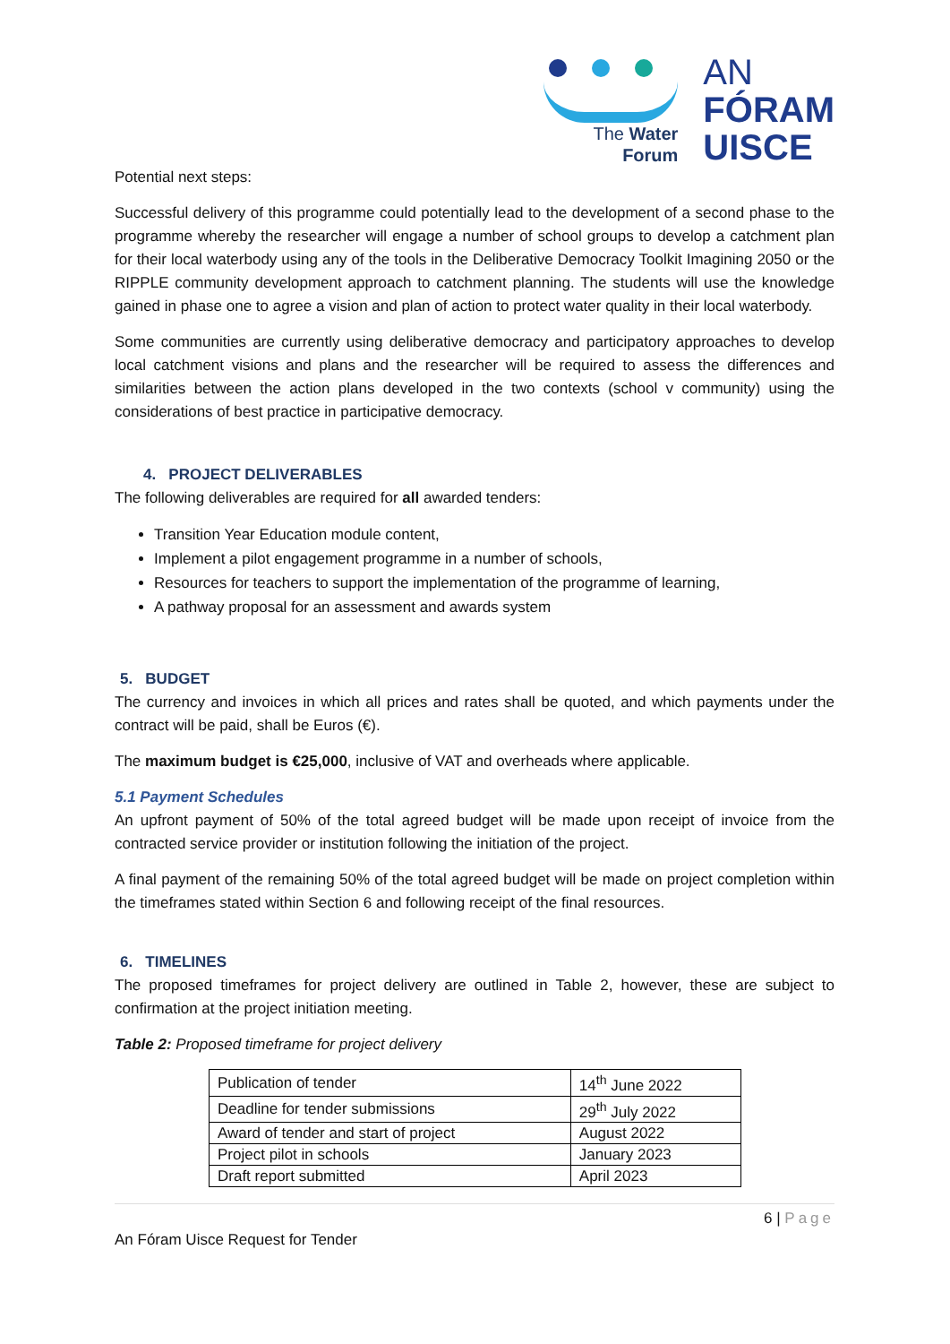The Water
Forum
AN
FÓRAM
UISCE
Potential next steps:
Successful delivery of this programme could potentially lead to the development of a second phase to the programme whereby the researcher will engage a number of school groups to develop a catchment plan for their local waterbody using any of the tools in the Deliberative Democracy Toolkit Imagining 2050 or the RIPPLE community development approach to catchment planning. The students will use the knowledge gained in phase one to agree a vision and plan of action to protect water quality in their local waterbody.
Some communities are currently using deliberative democracy and participatory approaches to develop local catchment visions and plans and the researcher will be required to assess the differences and similarities between the action plans developed in the two contexts (school v community) using the considerations of best practice in participative democracy.
4. PROJECT DELIVERABLES
The following deliverables are required for all awarded tenders:
Transition Year Education module content,
Implement a pilot engagement programme in a number of schools,
Resources for teachers to support the implementation of the programme of learning,
A pathway proposal for an assessment and awards system
5. BUDGET
The currency and invoices in which all prices and rates shall be quoted, and which payments under the contract will be paid, shall be Euros (€).
The maximum budget is €25,000, inclusive of VAT and overheads where applicable.
5.1 Payment Schedules
An upfront payment of 50% of the total agreed budget will be made upon receipt of invoice from the contracted service provider or institution following the initiation of the project.
A final payment of the remaining 50% of the total agreed budget will be made on project completion within the timeframes stated within Section 6 and following receipt of the final resources.
6. TIMELINES
The proposed timeframes for project delivery are outlined in Table 2, however, these are subject to confirmation at the project initiation meeting.
Table 2: Proposed timeframe for project delivery
| Publication of tender | 14<sup>th</sup> June 2022 |
| Deadline for tender submissions | 29<sup>th</sup> July 2022 |
| Award of tender and start of project | August 2022 |
| Project pilot in schools | January 2023 |
| Draft report submitted | April 2023 |
6 | Page
An Fóram Uisce Request for Tender